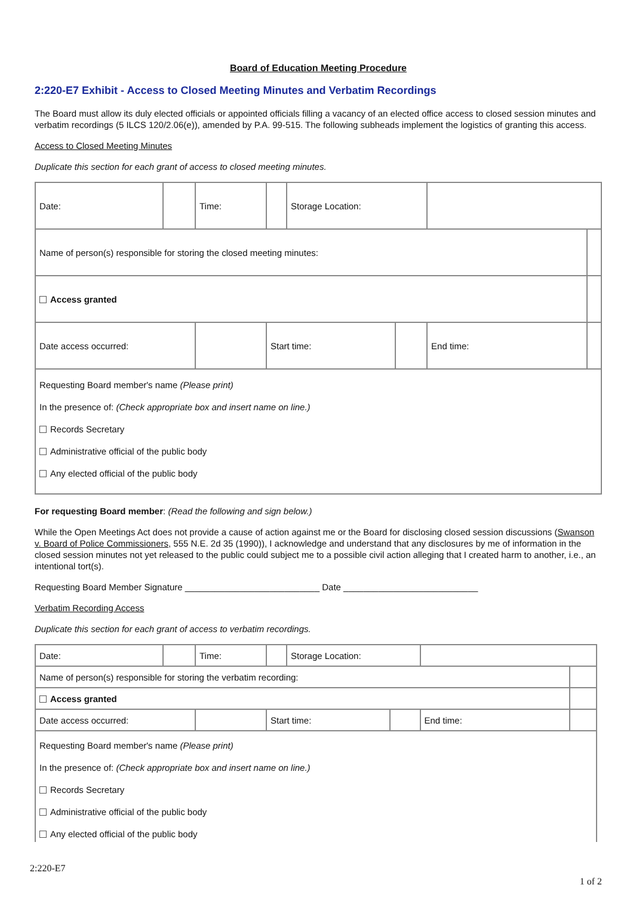Board of Education Meeting Procedure
2:220-E7 Exhibit - Access to Closed Meeting Minutes and Verbatim Recordings
The Board must allow its duly elected officials or appointed officials filling a vacancy of an elected office access to closed session minutes and verbatim recordings (5 ILCS 120/2.06(e)), amended by P.A. 99-515. The following subheads implement the logistics of granting this access.
Access to Closed Meeting Minutes
Duplicate this section for each grant of access to closed meeting minutes.
| Date: | | Time: | | Storage Location: | | | |
| Name of person(s) responsible for storing the closed meeting minutes: | | | | | | | |
| Access granted | | | | | | | |
| Date access occurred: | | | Start time: | | | End time: | |
| Requesting Board member's name (Please print) In the presence of: (Check appropriate box and insert name on line.) Records Secretary Administrative official of the public body Any elected official of the public body | | | | | | | |
For requesting Board member: (Read the following and sign below.)
While the Open Meetings Act does not provide a cause of action against me or the Board for disclosing closed session discussions (Swanson v. Board of Police Commissioners, 555 N.E. 2d 35 (1990)), I acknowledge and understand that any disclosures by me of information in the closed session minutes not yet released to the public could subject me to a possible civil action alleging that I created harm to another, i.e., an intentional tort(s).
Requesting Board Member Signature ___________________________ Date ___________________________
Verbatim Recording Access
Duplicate this section for each grant of access to verbatim recordings.
| Date: | | Time: | | Storage Location: | | | |
| Name of person(s) responsible for storing the verbatim recording: | | | | | | | |
| Access granted | | | | | | | |
| Date access occurred: | | | Start time: | | | End time: | |
| Requesting Board member's name (Please print) In the presence of: (Check appropriate box and insert name on line.) Records Secretary Administrative official of the public body Any elected official of the public body | | | | | | | |
2:220-E7
1 of 2